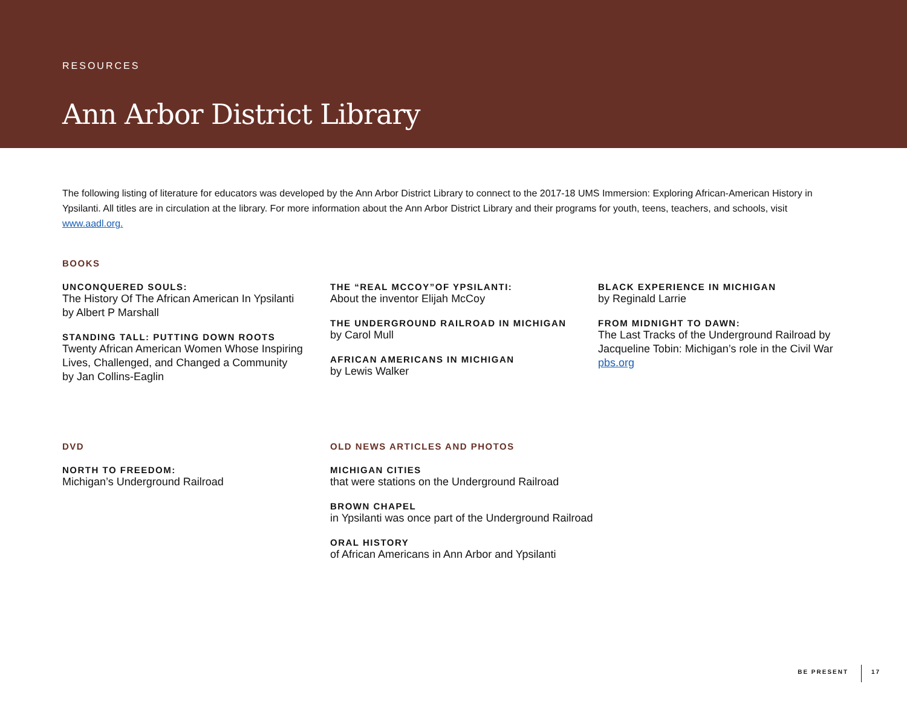RESOURCES
Ann Arbor District Library
The following listing of literature for educators was developed by the Ann Arbor District Library to connect to the 2017-18 UMS Immersion: Exploring African-American History in Ypsilanti. All titles are in circulation at the library. For more information about the Ann Arbor District Library and their programs for youth, teens, teachers, and schools, visit www.aadl.org.
BOOKS
UNCONQUERED SOULS:
The History Of The African American In Ypsilanti
by Albert P Marshall
STANDING TALL: PUTTING DOWN ROOTS
Twenty African American Women Whose Inspiring Lives, Challenged, and Changed a Community
by Jan Collins-Eaglin
THE “REAL MCCOY”OF YPSILANTI:
About the inventor Elijah McCoy
THE UNDERGROUND RAILROAD IN MICHIGAN
by Carol Mull
AFRICAN AMERICANS IN MICHIGAN
by Lewis Walker
BLACK EXPERIENCE IN MICHIGAN
by Reginald Larrie
FROM MIDNIGHT TO DAWN:
The Last Tracks of the Underground Railroad by Jacqueline Tobin: Michigan’s role in the Civil War pbs.org
DVD
NORTH TO FREEDOM:
Michigan’s Underground Railroad
OLD NEWS ARTICLES AND PHOTOS
MICHIGAN CITIES
that were stations on the Underground Railroad
BROWN CHAPEL
in Ypsilanti was once part of the Underground Railroad
ORAL HISTORY
of African Americans in Ann Arbor and Ypsilanti
BE PRESENT 17